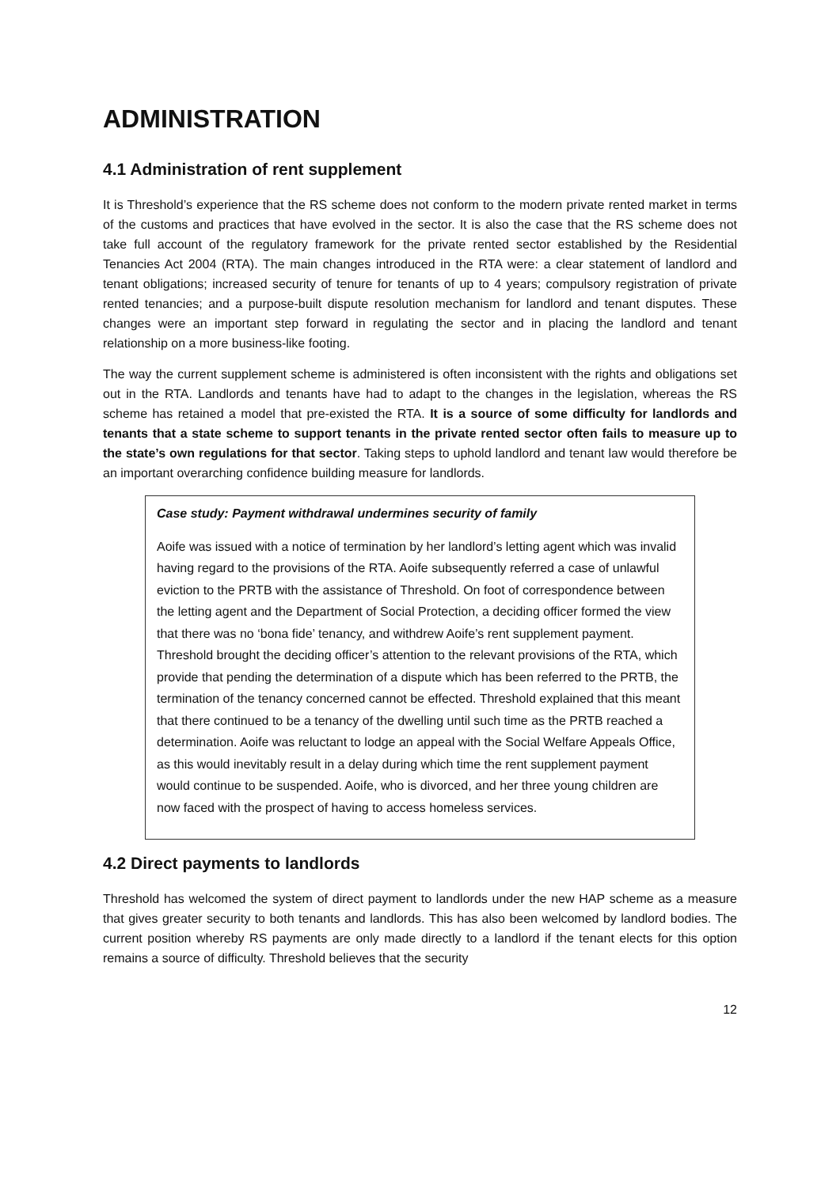ADMINISTRATION
4.1 Administration of rent supplement
It is Threshold’s experience that the RS scheme does not conform to the modern private rented market in terms of the customs and practices that have evolved in the sector. It is also the case that the RS scheme does not take full account of the regulatory framework for the private rented sector established by the Residential Tenancies Act 2004 (RTA). The main changes introduced in the RTA were: a clear statement of landlord and tenant obligations; increased security of tenure for tenants of up to 4 years; compulsory registration of private rented tenancies; and a purpose-built dispute resolution mechanism for landlord and tenant disputes. These changes were an important step forward in regulating the sector and in placing the landlord and tenant relationship on a more business-like footing.
The way the current supplement scheme is administered is often inconsistent with the rights and obligations set out in the RTA. Landlords and tenants have had to adapt to the changes in the legislation, whereas the RS scheme has retained a model that pre-existed the RTA. It is a source of some difficulty for landlords and tenants that a state scheme to support tenants in the private rented sector often fails to measure up to the state’s own regulations for that sector. Taking steps to uphold landlord and tenant law would therefore be an important overarching confidence building measure for landlords.
Case study: Payment withdrawal undermines security of family
Aoife was issued with a notice of termination by her landlord’s letting agent which was invalid having regard to the provisions of the RTA. Aoife subsequently referred a case of unlawful eviction to the PRTB with the assistance of Threshold. On foot of correspondence between the letting agent and the Department of Social Protection, a deciding officer formed the view that there was no ‘bona fide’ tenancy, and withdrew Aoife’s rent supplement payment. Threshold brought the deciding officer’s attention to the relevant provisions of the RTA, which provide that pending the determination of a dispute which has been referred to the PRTB, the termination of the tenancy concerned cannot be effected. Threshold explained that this meant that there continued to be a tenancy of the dwelling until such time as the PRTB reached a determination. Aoife was reluctant to lodge an appeal with the Social Welfare Appeals Office, as this would inevitably result in a delay during which time the rent supplement payment would continue to be suspended. Aoife, who is divorced, and her three young children are now faced with the prospect of having to access homeless services.
4.2 Direct payments to landlords
Threshold has welcomed the system of direct payment to landlords under the new HAP scheme as a measure that gives greater security to both tenants and landlords. This has also been welcomed by landlord bodies. The current position whereby RS payments are only made directly to a landlord if the tenant elects for this option remains a source of difficulty. Threshold believes that the security
12